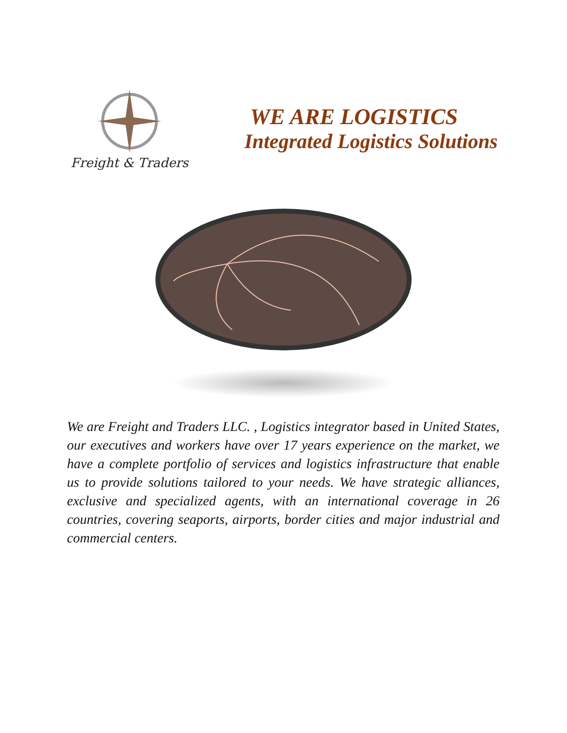Freight & Traders
WE ARE LOGISTICS
Integrated Logistics Solutions
We are Freight and Traders LLC. , Logistics integrator based in United States, our executives and workers have over 17 years experience on the market, we have a complete portfolio of services and logistics infrastructure that enable us to provide solutions tailored to your needs. We have strategic alliances, exclusive and specialized agents, with an international coverage in 26 countries, covering seaports, airports, border cities and major industrial and commercial centers.